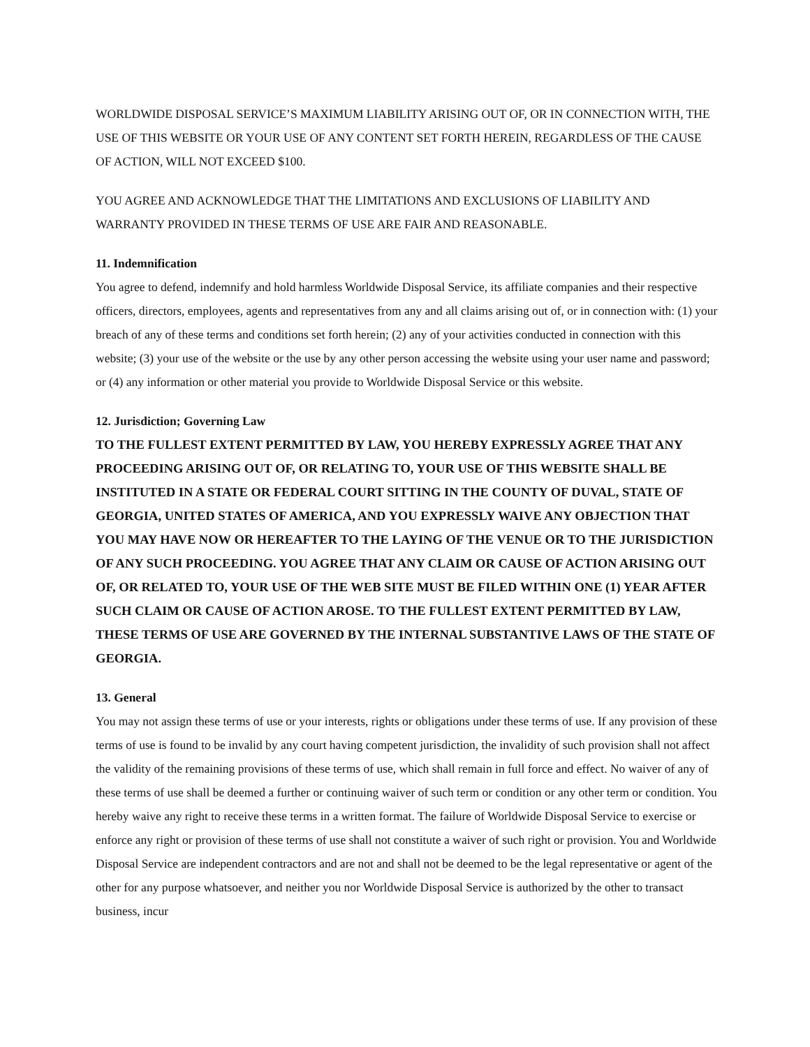WORLDWIDE DISPOSAL SERVICE’S MAXIMUM LIABILITY ARISING OUT OF, OR IN CONNECTION WITH, THE USE OF THIS WEBSITE OR YOUR USE OF ANY CONTENT SET FORTH HEREIN, REGARDLESS OF THE CAUSE OF ACTION, WILL NOT EXCEED $100.
YOU AGREE AND ACKNOWLEDGE THAT THE LIMITATIONS AND EXCLUSIONS OF LIABILITY AND WARRANTY PROVIDED IN THESE TERMS OF USE ARE FAIR AND REASONABLE.
11. Indemnification
You agree to defend, indemnify and hold harmless Worldwide Disposal Service, its affiliate companies and their respective officers, directors, employees, agents and representatives from any and all claims arising out of, or in connection with: (1) your breach of any of these terms and conditions set forth herein; (2) any of your activities conducted in connection with this website; (3) your use of the website or the use by any other person accessing the website using your user name and password; or (4) any information or other material you provide to Worldwide Disposal Service or this website.
12. Jurisdiction; Governing Law
TO THE FULLEST EXTENT PERMITTED BY LAW, YOU HEREBY EXPRESSLY AGREE THAT ANY PROCEEDING ARISING OUT OF, OR RELATING TO, YOUR USE OF THIS WEBSITE SHALL BE INSTITUTED IN A STATE OR FEDERAL COURT SITTING IN THE COUNTY OF DUVAL, STATE OF GEORGIA, UNITED STATES OF AMERICA, AND YOU EXPRESSLY WAIVE ANY OBJECTION THAT YOU MAY HAVE NOW OR HEREAFTER TO THE LAYING OF THE VENUE OR TO THE JURISDICTION OF ANY SUCH PROCEEDING. YOU AGREE THAT ANY CLAIM OR CAUSE OF ACTION ARISING OUT OF, OR RELATED TO, YOUR USE OF THE WEB SITE MUST BE FILED WITHIN ONE (1) YEAR AFTER SUCH CLAIM OR CAUSE OF ACTION AROSE. TO THE FULLEST EXTENT PERMITTED BY LAW, THESE TERMS OF USE ARE GOVERNED BY THE INTERNAL SUBSTANTIVE LAWS OF THE STATE OF GEORGIA.
13. General
You may not assign these terms of use or your interests, rights or obligations under these terms of use. If any provision of these terms of use is found to be invalid by any court having competent jurisdiction, the invalidity of such provision shall not affect the validity of the remaining provisions of these terms of use, which shall remain in full force and effect. No waiver of any of these terms of use shall be deemed a further or continuing waiver of such term or condition or any other term or condition. You hereby waive any right to receive these terms in a written format. The failure of Worldwide Disposal Service to exercise or enforce any right or provision of these terms of use shall not constitute a waiver of such right or provision. You and Worldwide Disposal Service are independent contractors and are not and shall not be deemed to be the legal representative or agent of the other for any purpose whatsoever, and neither you nor Worldwide Disposal Service is authorized by the other to transact business, incur